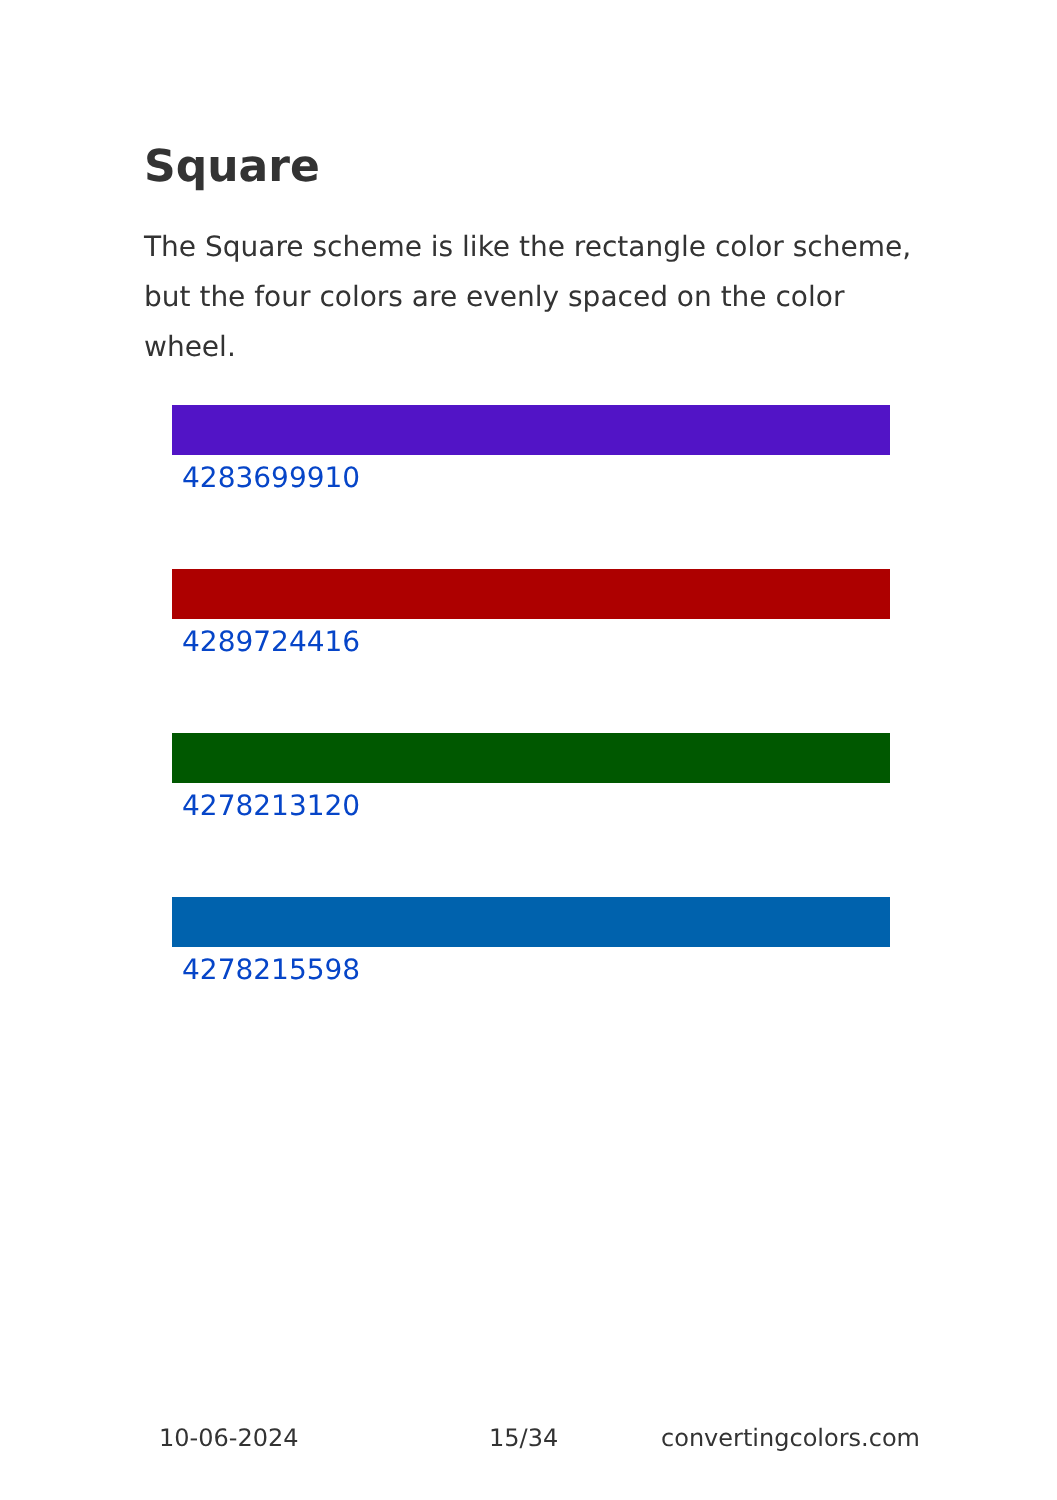Square
The Square scheme is like the rectangle color scheme, but the four colors are evenly spaced on the color wheel.
4283699910
4289724416
4278213120
4278215598
10-06-2024 15/34 convertingcolors.com